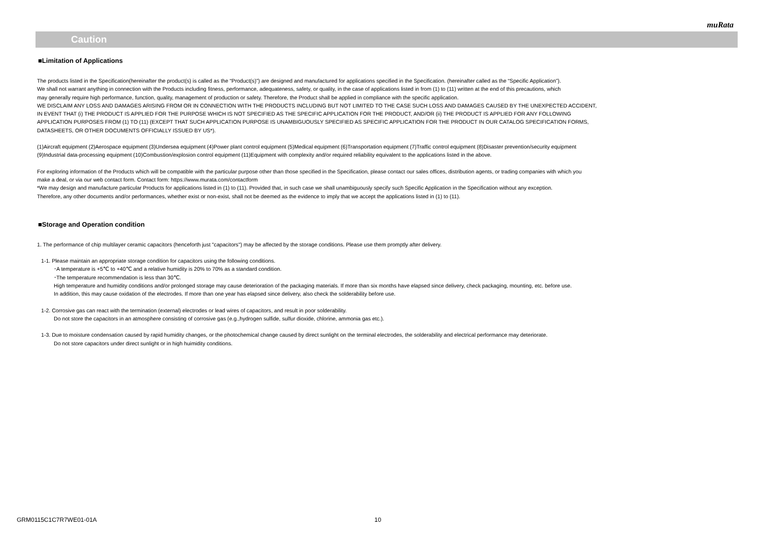muRata
Caution
■Limitation of Applications
The products listed in the Specification(hereinafter the product(s) is called as the “Product(s)”) are designed and manufactured for applications specified in the Specification. (hereinafter called as the “Specific Application”).
We shall not warrant anything in connection with the Products including fitness, performance, adequateness, safety, or quality, in the case of applications listed in from (1) to (11) written at the end of this precautions, which
may generally require high performance, function, quality, management of production or safety. Therefore, the Product shall be applied in compliance with the specific application.
WE DISCLAIM ANY LOSS AND DAMAGES ARISING FROM OR IN CONNECTION WITH THE PRODUCTS INCLUDING BUT NOT LIMITED TO THE CASE SUCH LOSS AND DAMAGES CAUSED BY THE UNEXPECTED ACCIDENT,
IN EVENT THAT (i) THE PRODUCT IS APPLIED FOR THE PURPOSE WHICH IS NOT SPECIFIED AS THE SPECIFIC APPLICATION FOR THE PRODUCT, AND/OR (ii) THE PRODUCT IS APPLIED FOR ANY FOLLOWING
APPLICATION PURPOSES FROM (1) TO (11) (EXCEPT THAT SUCH APPLICATION PURPOSE IS UNAMBIGUOUSLY SPECIFIED AS SPECIFIC APPLICATION FOR THE PRODUCT IN OUR CATALOG SPECIFICATION FORMS,
DATASHEETS, OR OTHER DOCUMENTS OFFICIALLY ISSUED BY US*).
(1)Aircraft equipment (2)Aerospace equipment (3)Undersea equipment (4)Power plant control equipment (5)Medical equipment (6)Transportation equipment (7)Traffic control equipment (8)Disaster prevention/security equipment
(9)Industrial data-processing equipment (10)Combustion/explosion control equipment (11)Equipment with complexity and/or required reliability equivalent to the applications listed in the above.
For exploring information of the Products which will be compatible with the particular purpose other than those specified in the Specification, please contact our sales offices, distribution agents, or trading companies with which you
make a deal, or via our web contact form. Contact form: https://www.murata.com/contactform
*We may design and manufacture particular Products for applications listed in (1) to (11). Provided that, in such case we shall unambiguously specify such Specific Application in the Specification without any exception.
Therefore, any other documents and/or performances, whether exist or non-exist, shall not be deemed as the evidence to imply that we accept the applications listed in (1) to (11).
■Storage and Operation condition
1. The performance of chip multilayer ceramic capacitors (henceforth just "capacitors") may be affected by the storage conditions. Please use them promptly after delivery.
1-1. Please maintain an appropriate storage condition for capacitors using the following conditions.
･A temperature is +5℃ to +40℃ and a relative humidity is 20% to 70% as a standard condition.
･The temperature recommendation is less than 30℃.
High temperature and humidity conditions and/or prolonged storage may cause deterioration of the packaging materials. If more than six months have elapsed since delivery, check packaging, mounting, etc. before use.
In addition, this may cause oxidation of the electrodes. If more than one year has elapsed since delivery, also check the solderability before use.
1-2. Corrosive gas can react with the termination (external) electrodes or lead wires of capacitors, and result in poor solderability.
Do not store the capacitors in an atmosphere consisting of corrosive gas (e.g.,hydrogen sulfide, sulfur dioxide, chlorine, ammonia gas etc.).
1-3. Due to moisture condensation caused by rapid humidity changes, or the photochemical change caused by direct sunlight on the terminal electrodes, the solderability and electrical performance may deteriorate.
Do not store capacitors under direct sunlight or in high huimidity conditions.
GRM0115C1C7R7WE01-01A 10